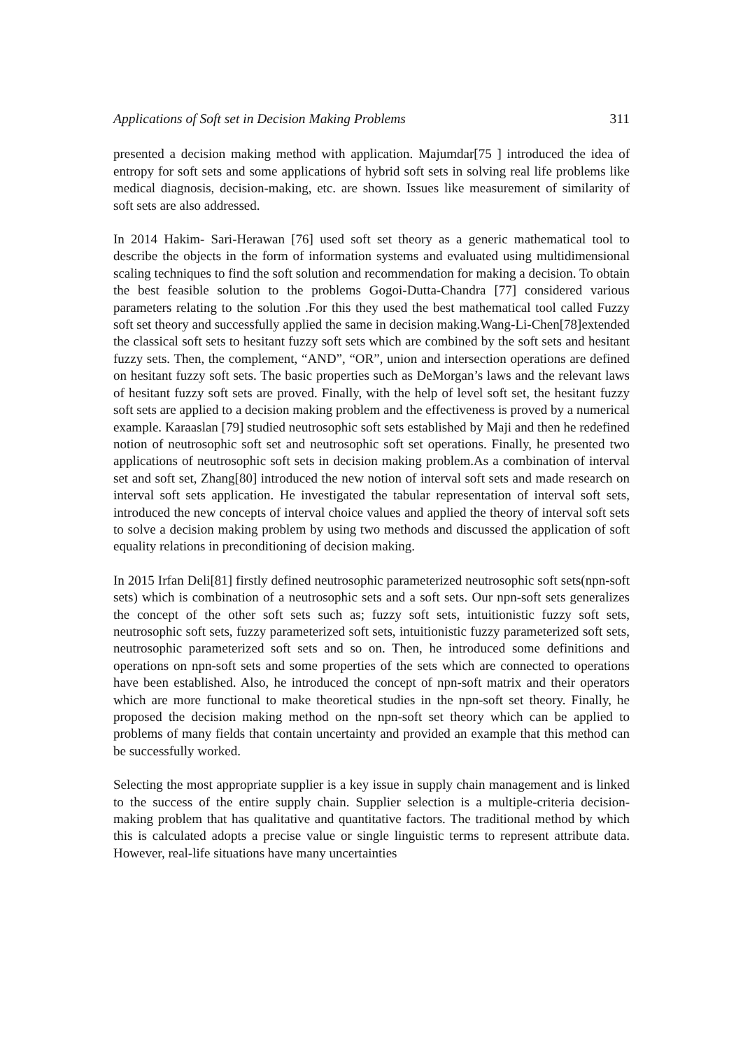Applications of Soft set in Decision Making Problems 311
presented a decision making method with application. Majumdar[75 ] introduced the idea of entropy for soft sets and some applications of hybrid soft sets in solving real life problems like medical diagnosis, decision-making, etc. are shown. Issues like measurement of similarity of soft sets are also addressed.
In 2014 Hakim- Sari-Herawan [76] used soft set theory as a generic mathematical tool to describe the objects in the form of information systems and evaluated using multidimensional scaling techniques to find the soft solution and recommendation for making a decision. To obtain the best feasible solution to the problems Gogoi-Dutta-Chandra [77] considered various parameters relating to the solution .For this they used the best mathematical tool called Fuzzy soft set theory and successfully applied the same in decision making.Wang-Li-Chen[78]extended the classical soft sets to hesitant fuzzy soft sets which are combined by the soft sets and hesitant fuzzy sets. Then, the complement, “AND”, “OR”, union and intersection operations are defined on hesitant fuzzy soft sets. The basic properties such as DeMorgan’s laws and the relevant laws of hesitant fuzzy soft sets are proved. Finally, with the help of level soft set, the hesitant fuzzy soft sets are applied to a decision making problem and the effectiveness is proved by a numerical example. Karaaslan [79] studied neutrosophic soft sets established by Maji and then he redefined notion of neutrosophic soft set and neutrosophic soft set operations. Finally, he presented two applications of neutrosophic soft sets in decision making problem.As a combination of interval set and soft set, Zhang[80] introduced the new notion of interval soft sets and made research on interval soft sets application. He investigated the tabular representation of interval soft sets, introduced the new concepts of interval choice values and applied the theory of interval soft sets to solve a decision making problem by using two methods and discussed the application of soft equality relations in preconditioning of decision making.
In 2015 Irfan Deli[81] firstly defined neutrosophic parameterized neutrosophic soft sets(npn-soft sets) which is combination of a neutrosophic sets and a soft sets. Our npn-soft sets generalizes the concept of the other soft sets such as; fuzzy soft sets, intuitionistic fuzzy soft sets, neutrosophic soft sets, fuzzy parameterized soft sets, intuitionistic fuzzy parameterized soft sets, neutrosophic parameterized soft sets and so on. Then, he introduced some definitions and operations on npn-soft sets and some properties of the sets which are connected to operations have been established. Also, he introduced the concept of npn-soft matrix and their operators which are more functional to make theoretical studies in the npn-soft set theory. Finally, he proposed the decision making method on the npn-soft set theory which can be applied to problems of many fields that contain uncertainty and provided an example that this method can be successfully worked.
Selecting the most appropriate supplier is a key issue in supply chain management and is linked to the success of the entire supply chain. Supplier selection is a multiple-criteria decision-making problem that has qualitative and quantitative factors. The traditional method by which this is calculated adopts a precise value or single linguistic terms to represent attribute data. However, real-life situations have many uncertainties